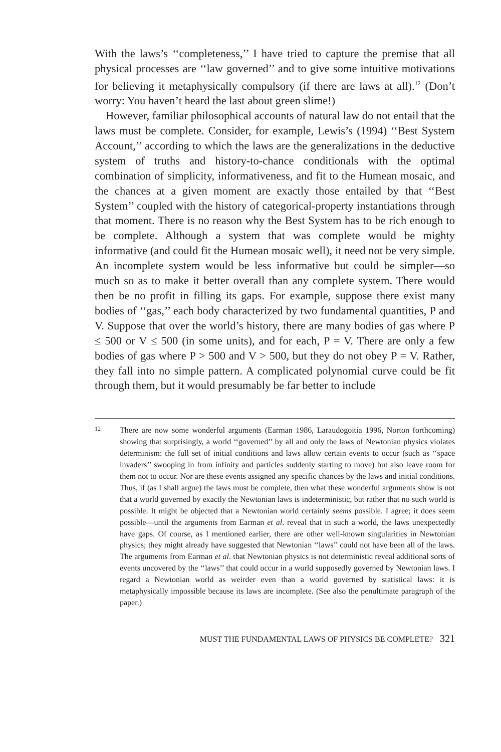With the laws’s ‘‘completeness,’’ I have tried to capture the premise that all physical processes are ‘‘law governed’’ and to give some intuitive motivations for believing it metaphysically compulsory (if there are laws at all).<sup>12</sup> (Don’t worry: You haven’t heard the last about green slime!)
However, familiar philosophical accounts of natural law do not entail that the laws must be complete. Consider, for example, Lewis’s (1994) ‘‘Best System Account,’’ according to which the laws are the generalizations in the deductive system of truths and history-to-chance conditionals with the optimal combination of simplicity, informativeness, and fit to the Humean mosaic, and the chances at a given moment are exactly those entailed by that ‘‘Best System’’ coupled with the history of categorical-property instantiations through that moment. There is no reason why the Best System has to be rich enough to be complete. Although a system that was complete would be mighty informative (and could fit the Humean mosaic well), it need not be very simple. An incomplete system would be less informative but could be simpler—so much so as to make it better overall than any complete system. There would then be no profit in filling its gaps. For example, suppose there exist many bodies of ‘‘gas,’’ each body characterized by two fundamental quantities, P and V. Suppose that over the world’s history, there are many bodies of gas where P ≤ 500 or V ≤ 500 (in some units), and for each, P = V. There are only a few bodies of gas where P > 500 and V > 500, but they do not obey P = V. Rather, they fall into no simple pattern. A complicated polynomial curve could be fit through them, but it would presumably be far better to include
12
There are now some wonderful arguments (Earman 1986, Laraudogoitia 1996, Norton forthcoming) showing that surprisingly, a world ‘‘governed’’ by all and only the laws of Newtonian physics violates determinism: the full set of initial conditions and laws allow certain events to occur (such as ‘‘space invaders’’ swooping in from infinity and particles suddenly starting to move) but also leave room for them not to occur. Nor are these events assigned any specific chances by the laws and initial conditions. Thus, if (as I shall argue) the laws must be complete, then what these wonderful arguments show is not that a world governed by exactly the Newtonian laws is indeterministic, but rather that no such world is possible. It might be objected that a Newtonian world certainly seems possible. I agree; it does seem possible—until the arguments from Earman et al. reveal that in such a world, the laws unexpectedly have gaps. Of course, as I mentioned earlier, there are other well-known singularities in Newtonian physics; they might already have suggested that Newtonian ‘‘laws’’ could not have been all of the laws. The arguments from Earman et al. that Newtonian physics is not deterministic reveal additional sorts of events uncovered by the ‘‘laws’’ that could occur in a world supposedly governed by Newtonian laws. I regard a Newtonian world as weirder even than a world governed by statistical laws: it is metaphysically impossible because its laws are incomplete. (See also the penultimate paragraph of the paper.)
MUST THE FUNDAMENTAL LAWS OF PHYSICS BE COMPLETE? 321